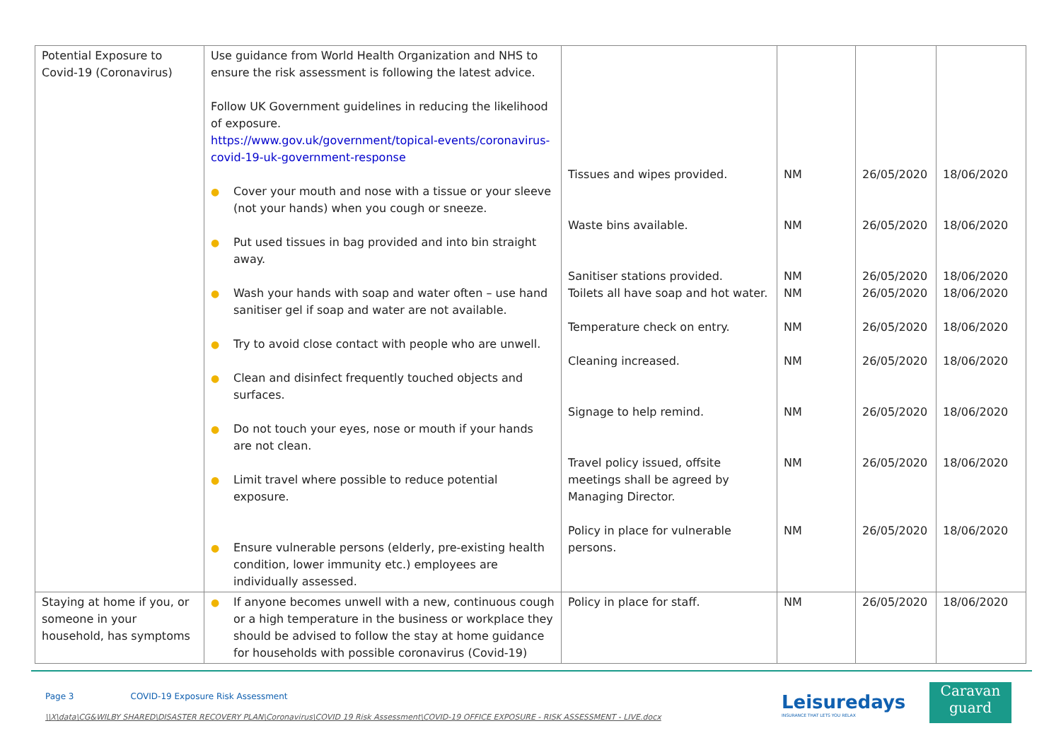| Potential Exposure to Covid-19 (Coronavirus) | Use guidance from World Health Organization and NHS to ensure the risk assessment is following the latest advice. Follow UK Government guidelines in reducing the likelihood of exposure. https://www.gov.uk/government/topical-events/coronavirus-covid-19-uk-government-response ● Cover your mouth and nose with a tissue or your sleeve (not your hands) when you cough or sneeze. ● Put used tissues in bag provided and into bin straight away. ● Wash your hands with soap and water often – use hand sanitiser gel if soap and water are not available. ● Try to avoid close contact with people who are unwell. ● Clean and disinfect frequently touched objects and surfaces. ● Do not touch your eyes, nose or mouth if your hands are not clean. ● Limit travel where possible to reduce potential exposure. ● Ensure vulnerable persons (elderly, pre-existing health condition, lower immunity etc.) employees are individually assessed. | Tissues and wipes provided. Waste bins available. Sanitiser stations provided. Toilets all have soap and hot water. Temperature check on entry. Cleaning increased. Signage to help remind. Travel policy issued, offsite meetings shall be agreed by Managing Director. Policy in place for vulnerable persons. | NM NM NM NM NM NM NM NM NM | 26/05/2020 26/05/2020 26/05/2020 26/05/2020 26/05/2020 26/05/2020 26/05/2020 26/05/2020 26/05/2020 | 18/06/2020 18/06/2020 18/06/2020 18/06/2020 18/06/2020 18/06/2020 18/06/2020 18/06/2020 18/06/2020 |
| Staying at home if you, or someone in your household, has symptoms | ● If anyone becomes unwell with a new, continuous cough or a high temperature in the business or workplace they should be advised to follow the stay at home guidance for households with possible coronavirus (Covid-19) | Policy in place for staff. | NM | 26/05/2020 | 18/06/2020 |
Page 3 COVID-19 Exposure Risk Assessment
\\X\data\CG&WILBY SHARED\DISASTER RECOVERY PLAN\Coronavirus\COVID 19 Risk Assessment\COVID-19 OFFICE EXPOSURE - RISK ASSESSMENT - LIVE.docx
Leisuredays
INSURANCE THAT LETS YOU RELAX
Caravan
guard